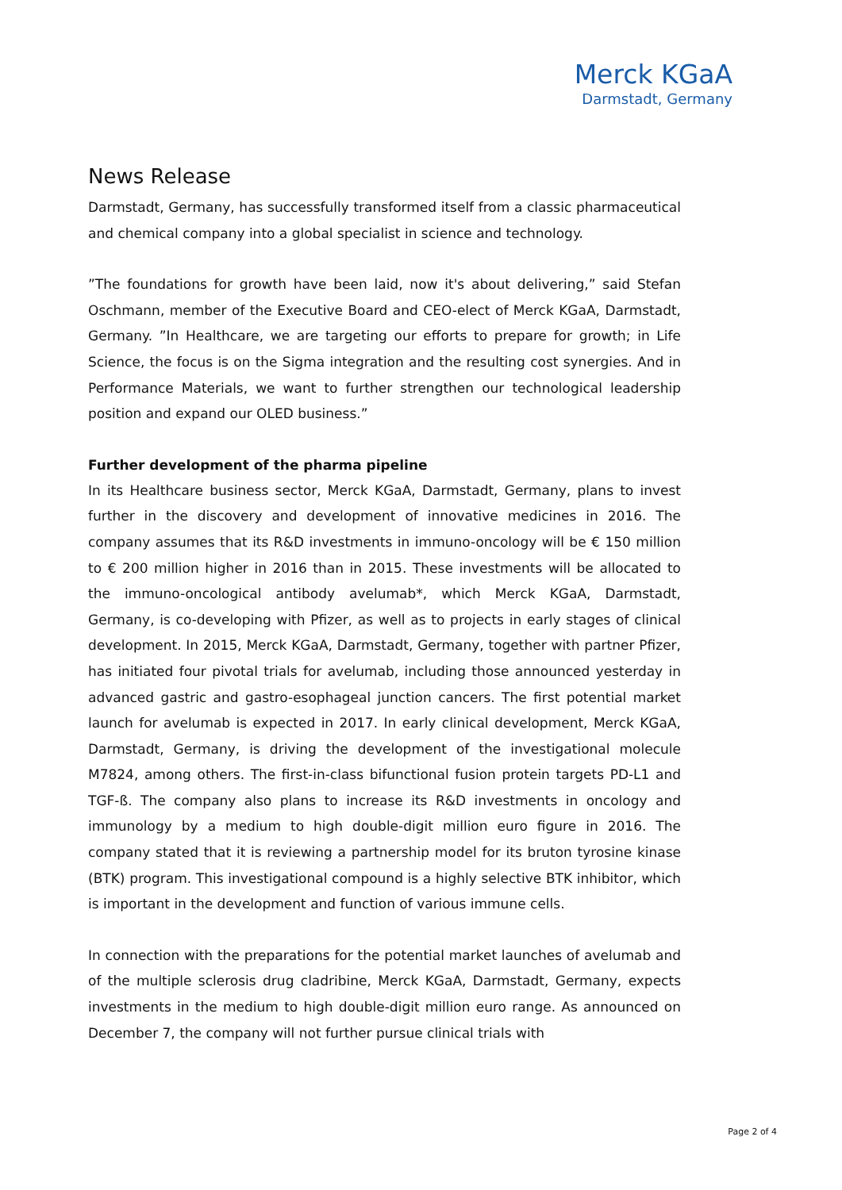Merck KGaA
Darmstadt, Germany
News Release
Darmstadt, Germany, has successfully transformed itself from a classic pharmaceutical and chemical company into a global specialist in science and technology.
”The foundations for growth have been laid, now it's about delivering,” said Stefan Oschmann, member of the Executive Board and CEO-elect of Merck KGaA, Darmstadt, Germany. ”In Healthcare, we are targeting our efforts to prepare for growth; in Life Science, the focus is on the Sigma integration and the resulting cost synergies. And in Performance Materials, we want to further strengthen our technological leadership position and expand our OLED business.”
Further development of the pharma pipeline
In its Healthcare business sector, Merck KGaA, Darmstadt, Germany, plans to invest further in the discovery and development of innovative medicines in 2016. The company assumes that its R&D investments in immuno-oncology will be € 150 million to € 200 million higher in 2016 than in 2015. These investments will be allocated to the immuno-oncological antibody avelumab*, which Merck KGaA, Darmstadt, Germany, is co-developing with Pfizer, as well as to projects in early stages of clinical development. In 2015, Merck KGaA, Darmstadt, Germany, together with partner Pfizer, has initiated four pivotal trials for avelumab, including those announced yesterday in advanced gastric and gastro-esophageal junction cancers. The first potential market launch for avelumab is expected in 2017. In early clinical development, Merck KGaA, Darmstadt, Germany, is driving the development of the investigational molecule M7824, among others. The first-in-class bifunctional fusion protein targets PD-L1 and TGF-ß. The company also plans to increase its R&D investments in oncology and immunology by a medium to high double-digit million euro figure in 2016. The company stated that it is reviewing a partnership model for its bruton tyrosine kinase (BTK) program. This investigational compound is a highly selective BTK inhibitor, which is important in the development and function of various immune cells.
In connection with the preparations for the potential market launches of avelumab and of the multiple sclerosis drug cladribine, Merck KGaA, Darmstadt, Germany, expects investments in the medium to high double-digit million euro range. As announced on December 7, the company will not further pursue clinical trials with
Page 2 of 4